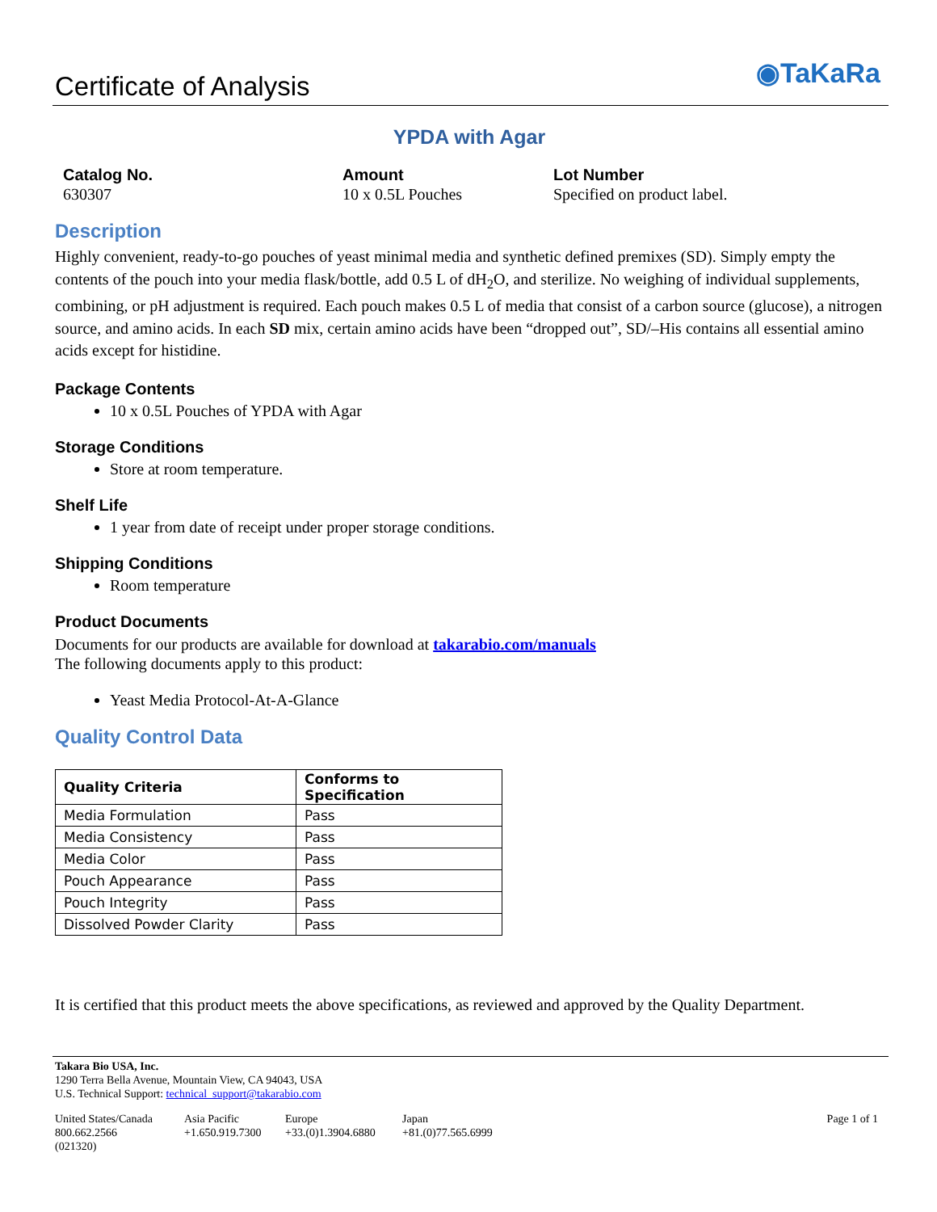Certificate of Analysis
◉TaKaRa
YPDA with Agar
Catalog No.
630307
Amount
10 x 0.5L Pouches
Lot Number
Specified on product label.
Description
Highly convenient, ready-to-go pouches of yeast minimal media and synthetic defined premixes (SD). Simply empty the contents of the pouch into your media flask/bottle, add 0.5 L of dH<sub>2</sub>O, and sterilize. No weighing of individual supplements, combining, or pH adjustment is required. Each pouch makes 0.5 L of media that consist of a carbon source (glucose), a nitrogen source, and amino acids. In each SD mix, certain amino acids have been “dropped out”, SD/–His contains all essential amino acids except for histidine.
Package Contents
10 x 0.5L Pouches of YPDA with Agar
Storage Conditions
Store at room temperature.
Shelf Life
1 year from date of receipt under proper storage conditions.
Shipping Conditions
Room temperature
Product Documents
Documents for our products are available for download at takarabio.com/manuals
The following documents apply to this product:
Yeast Media Protocol-At-A-Glance
Quality Control Data
| Quality Criteria | Conforms to Specification |
| --- | --- |
| Media Formulation | Pass |
| Media Consistency | Pass |
| Media Color | Pass |
| Pouch Appearance | Pass |
| Pouch Integrity | Pass |
| Dissolved Powder Clarity | Pass |
It is certified that this product meets the above specifications, as reviewed and approved by the Quality Department.
Takara Bio USA, Inc.
1290 Terra Bella Avenue, Mountain View, CA 94043, USA
U.S. Technical Support: technical_support@takarabio.com
| United States/Canada 800.662.2566 (021320) | Asia Pacific +1.650.919.7300 | Europe +33.(0)1.3904.6880 | Japan +81.(0)77.565.6999 | Page 1 of 1 |